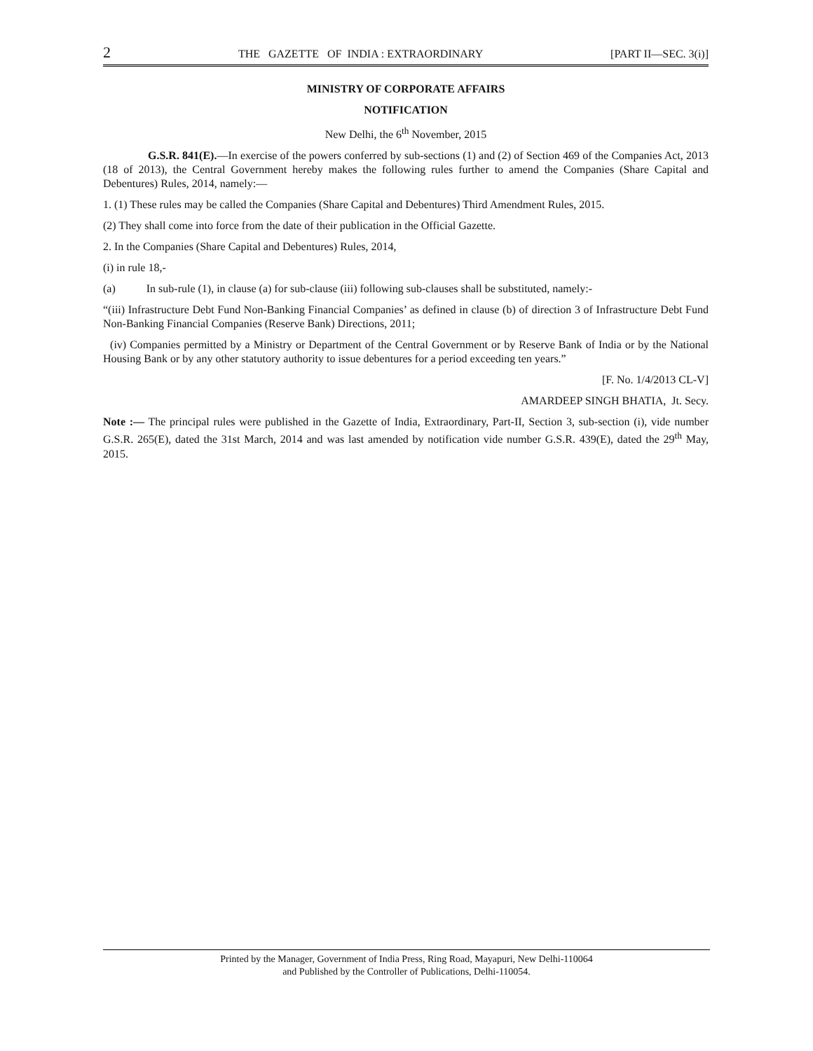2 THE GAZETTE OF INDIA : EXTRAORDINARY [PART II—SEC. 3(i)]
MINISTRY OF CORPORATE AFFAIRS
NOTIFICATION
New Delhi, the 6<sup>th</sup> November, 2015
G.S.R. 841(E).—In exercise of the powers conferred by sub-sections (1) and (2) of Section 469 of the Companies Act, 2013 (18 of 2013), the Central Government hereby makes the following rules further to amend the Companies (Share Capital and Debentures) Rules, 2014, namely:—
1. (1) These rules may be called the Companies (Share Capital and Debentures) Third Amendment Rules, 2015.
(2) They shall come into force from the date of their publication in the Official Gazette.
2. In the Companies (Share Capital and Debentures) Rules, 2014,
(i) in rule 18,-
(a) In sub-rule (1), in clause (a) for sub-clause (iii) following sub-clauses shall be substituted, namely:-
“(iii) Infrastructure Debt Fund Non-Banking Financial Companies’ as defined in clause (b) of direction 3 of Infrastructure Debt Fund Non-Banking Financial Companies (Reserve Bank) Directions, 2011;
(iv) Companies permitted by a Ministry or Department of the Central Government or by Reserve Bank of India or by the National Housing Bank or by any other statutory authority to issue debentures for a period exceeding ten years.”
[F. No. 1/4/2013 CL-V]
AMARDEEP SINGH BHATIA, Jt. Secy.
Note :— The principal rules were published in the Gazette of India, Extraordinary, Part-II, Section 3, sub-section (i), vide number G.S.R. 265(E), dated the 31st March, 2014 and was last amended by notification vide number G.S.R. 439(E), dated the 29<sup>th</sup> May, 2015.
Printed by the Manager, Government of India Press, Ring Road, Mayapuri, New Delhi-110064
and Published by the Controller of Publications, Delhi-110054.